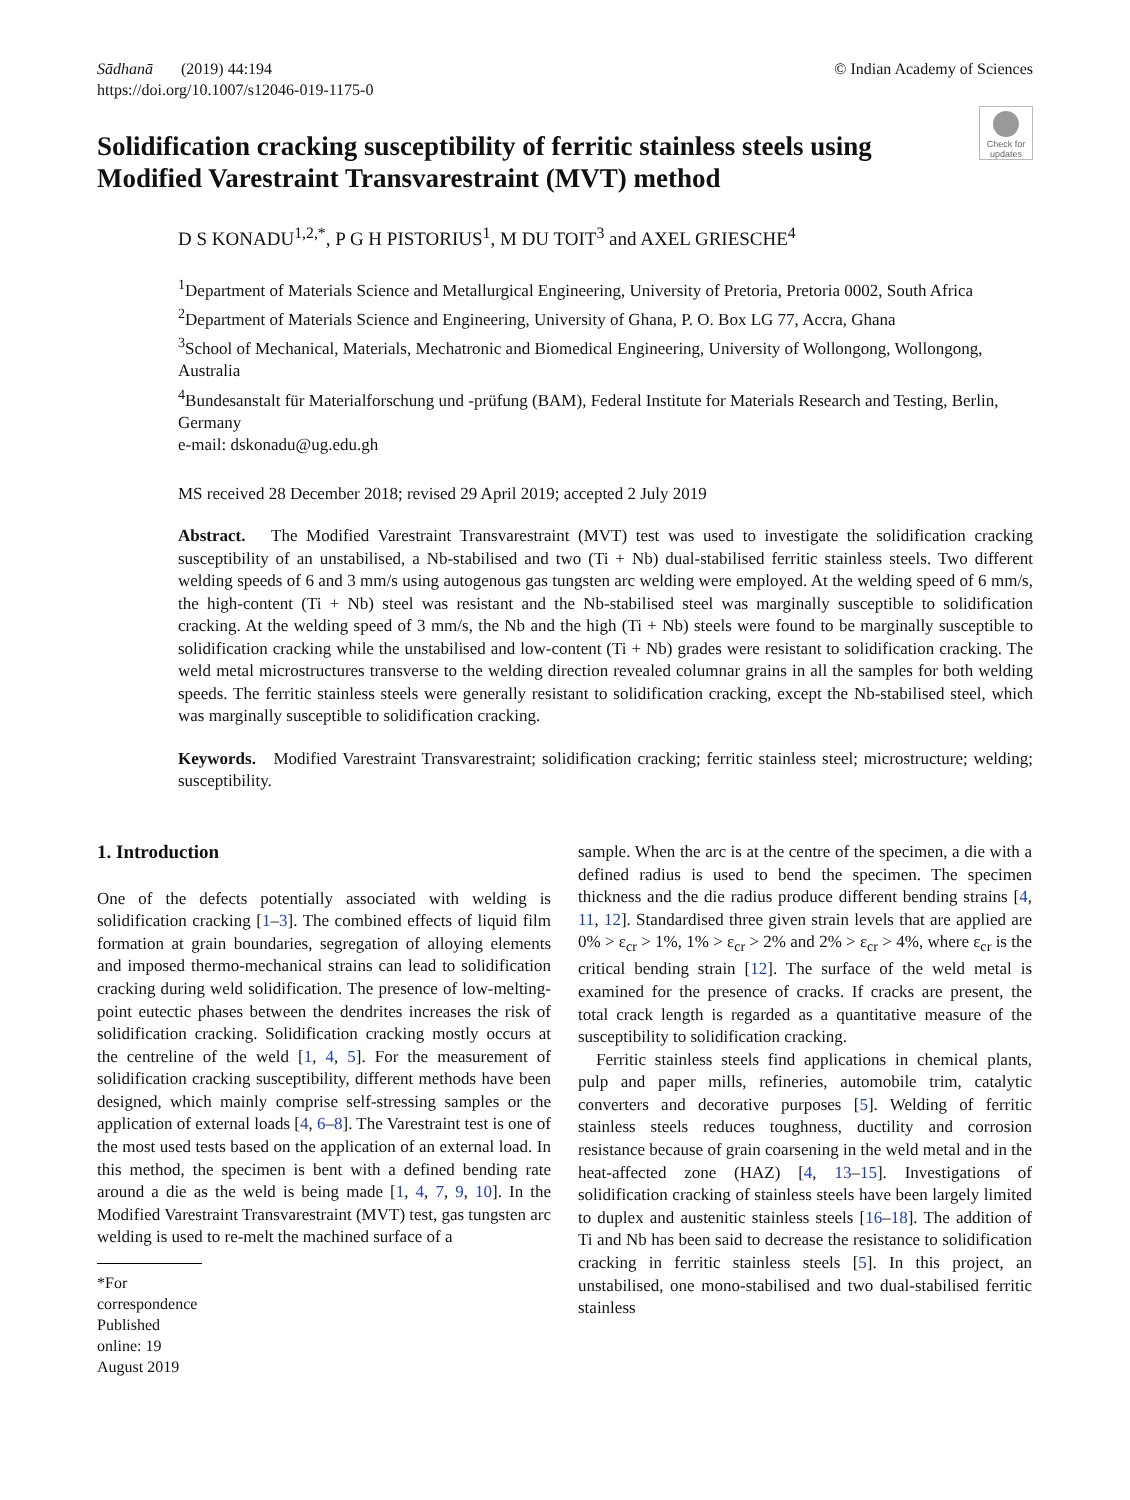Sādhanā (2019) 44:194
https://doi.org/10.1007/s12046-019-1175-0
© Indian Academy of Sciences
Check for updates
Solidification cracking susceptibility of ferritic stainless steels using Modified Varestraint Transvarestraint (MVT) method
D S KONADU<sup>1,2,*</sup>, P G H PISTORIUS<sup>1</sup>, M DU TOIT<sup>3</sup> and AXEL GRIESCHE<sup>4</sup>
<sup>1</sup> Department of Materials Science and Metallurgical Engineering, University of Pretoria, Pretoria 0002, South Africa
<sup>2</sup> Department of Materials Science and Engineering, University of Ghana, P. O. Box LG 77, Accra, Ghana
<sup>3</sup> School of Mechanical, Materials, Mechatronic and Biomedical Engineering, University of Wollongong, Wollongong, Australia
<sup>4</sup> Bundesanstalt für Materialforschung und -prüfung (BAM), Federal Institute for Materials Research and Testing, Berlin, Germany
e-mail: dskonadu@ug.edu.gh
MS received 28 December 2018; revised 29 April 2019; accepted 2 July 2019
Abstract. The Modified Varestraint Transvarestraint (MVT) test was used to investigate the solidification cracking susceptibility of an unstabilised, a Nb-stabilised and two (Ti + Nb) dual-stabilised ferritic stainless steels. Two different welding speeds of 6 and 3 mm/s using autogenous gas tungsten arc welding were employed. At the welding speed of 6 mm/s, the high-content (Ti + Nb) steel was resistant and the Nb-stabilised steel was marginally susceptible to solidification cracking. At the welding speed of 3 mm/s, the Nb and the high (Ti + Nb) steels were found to be marginally susceptible to solidification cracking while the unstabilised and low-content (Ti + Nb) grades were resistant to solidification cracking. The weld metal microstructures transverse to the welding direction revealed columnar grains in all the samples for both welding speeds. The ferritic stainless steels were generally resistant to solidification cracking, except the Nb-stabilised steel, which was marginally susceptible to solidification cracking.
Keywords. Modified Varestraint Transvarestraint; solidification cracking; ferritic stainless steel; microstructure; welding; susceptibility.
1. Introduction
One of the defects potentially associated with welding is solidification cracking [1–3]. The combined effects of liquid film formation at grain boundaries, segregation of alloying elements and imposed thermo-mechanical strains can lead to solidification cracking during weld solidification. The presence of low-melting-point eutectic phases between the dendrites increases the risk of solidification cracking. Solidification cracking mostly occurs at the centreline of the weld [1, 4, 5]. For the measurement of solidification cracking susceptibility, different methods have been designed, which mainly comprise self-stressing samples or the application of external loads [4, 6–8]. The Varestraint test is one of the most used tests based on the application of an external load. In this method, the specimen is bent with a defined bending rate around a die as the weld is being made [1, 4, 7, 9, 10]. In the Modified Varestraint Transvarestraint (MVT) test, gas tungsten arc welding is used to re-melt the machined surface of a
*For correspondence
Published online: 19 August 2019
sample. When the arc is at the centre of the specimen, a die with a defined radius is used to bend the specimen. The specimen thickness and the die radius produce different bending strains [4, 11, 12]. Standardised three given strain levels that are applied are 0% > ε<sub>cr</sub> > 1%, 1% > ε<sub>cr</sub> > 2% and 2% > ε<sub>cr</sub> > 4%, where ε<sub>cr</sub> is the critical bending strain [12]. The surface of the weld metal is examined for the presence of cracks. If cracks are present, the total crack length is regarded as a quantitative measure of the susceptibility to solidification cracking.
Ferritic stainless steels find applications in chemical plants, pulp and paper mills, refineries, automobile trim, catalytic converters and decorative purposes [5]. Welding of ferritic stainless steels reduces toughness, ductility and corrosion resistance because of grain coarsening in the weld metal and in the heat-affected zone (HAZ) [4, 13–15]. Investigations of solidification cracking of stainless steels have been largely limited to duplex and austenitic stainless steels [16–18]. The addition of Ti and Nb has been said to decrease the resistance to solidification cracking in ferritic stainless steels [5]. In this project, an unstabilised, one mono-stabilised and two dual-stabilised ferritic stainless